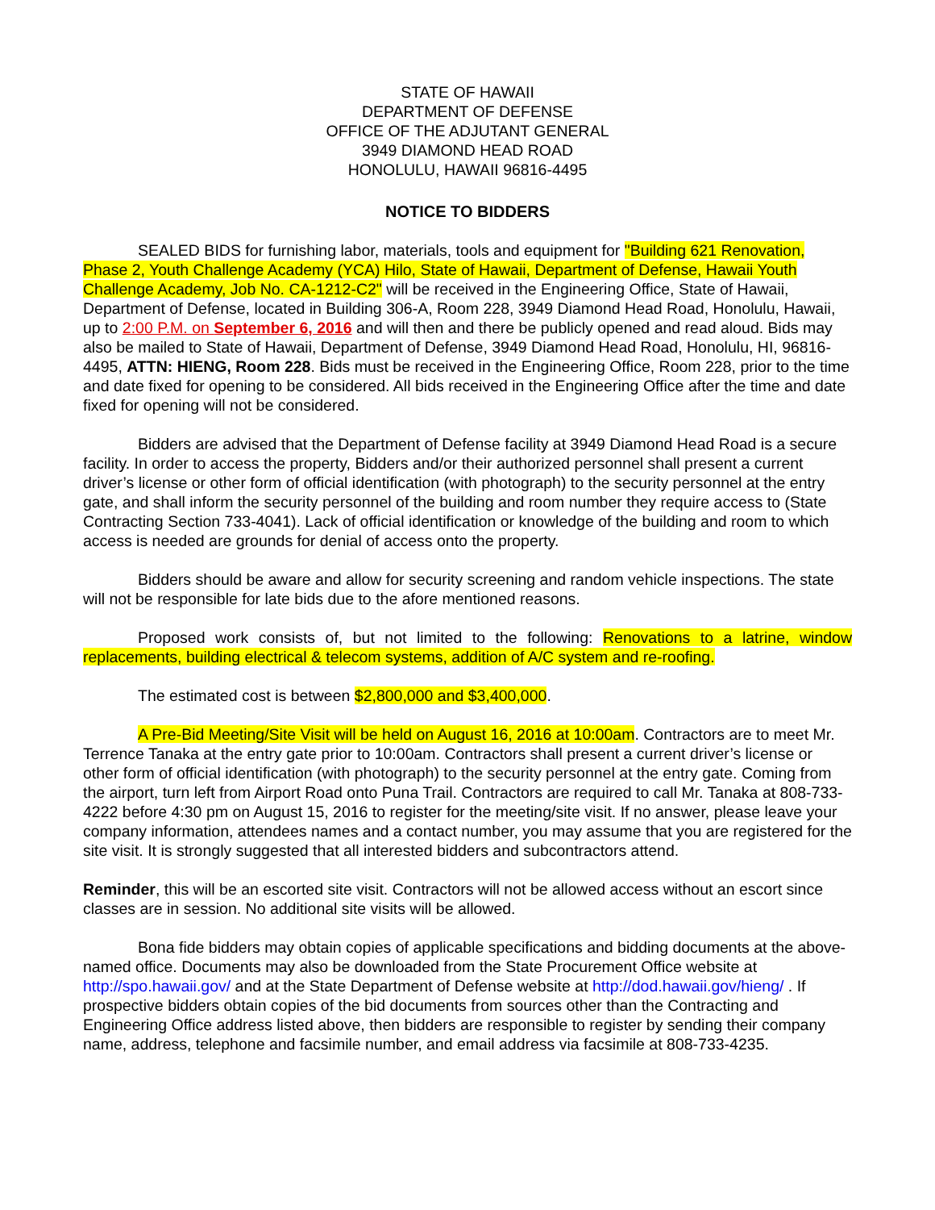STATE OF HAWAII
DEPARTMENT OF DEFENSE
OFFICE OF THE ADJUTANT GENERAL
3949 DIAMOND HEAD ROAD
HONOLULU, HAWAII 96816-4495
NOTICE TO BIDDERS
SEALED BIDS for furnishing labor, materials, tools and equipment for "Building 621 Renovation, Phase 2, Youth Challenge Academy (YCA) Hilo, State of Hawaii, Department of Defense, Hawaii Youth Challenge Academy, Job No. CA-1212-C2" will be received in the Engineering Office, State of Hawaii, Department of Defense, located in Building 306-A, Room 228, 3949 Diamond Head Road, Honolulu, Hawaii, up to 2:00 P.M. on September 6, 2016 and will then and there be publicly opened and read aloud. Bids may also be mailed to State of Hawaii, Department of Defense, 3949 Diamond Head Road, Honolulu, HI, 96816-4495, ATTN: HIENG, Room 228. Bids must be received in the Engineering Office, Room 228, prior to the time and date fixed for opening to be considered. All bids received in the Engineering Office after the time and date fixed for opening will not be considered.
Bidders are advised that the Department of Defense facility at 3949 Diamond Head Road is a secure facility. In order to access the property, Bidders and/or their authorized personnel shall present a current driver’s license or other form of official identification (with photograph) to the security personnel at the entry gate, and shall inform the security personnel of the building and room number they require access to (State Contracting Section 733-4041). Lack of official identification or knowledge of the building and room to which access is needed are grounds for denial of access onto the property.
Bidders should be aware and allow for security screening and random vehicle inspections. The state will not be responsible for late bids due to the afore mentioned reasons.
Proposed work consists of, but not limited to the following: Renovations to a latrine, window replacements, building electrical & telecom systems, addition of A/C system and re-roofing.
The estimated cost is between $2,800,000 and $3,400,000.
A Pre-Bid Meeting/Site Visit will be held on August 16, 2016 at 10:00am. Contractors are to meet Mr. Terrence Tanaka at the entry gate prior to 10:00am. Contractors shall present a current driver’s license or other form of official identification (with photograph) to the security personnel at the entry gate. Coming from the airport, turn left from Airport Road onto Puna Trail. Contractors are required to call Mr. Tanaka at 808-733-4222 before 4:30 pm on August 15, 2016 to register for the meeting/site visit. If no answer, please leave your company information, attendees names and a contact number, you may assume that you are registered for the site visit. It is strongly suggested that all interested bidders and subcontractors attend.
Reminder, this will be an escorted site visit. Contractors will not be allowed access without an escort since classes are in session. No additional site visits will be allowed.
Bona fide bidders may obtain copies of applicable specifications and bidding documents at the above-named office. Documents may also be downloaded from the State Procurement Office website at http://spo.hawaii.gov/ and at the State Department of Defense website at http://dod.hawaii.gov/hieng/ . If prospective bidders obtain copies of the bid documents from sources other than the Contracting and Engineering Office address listed above, then bidders are responsible to register by sending their company name, address, telephone and facsimile number, and email address via facsimile at 808-733-4235.